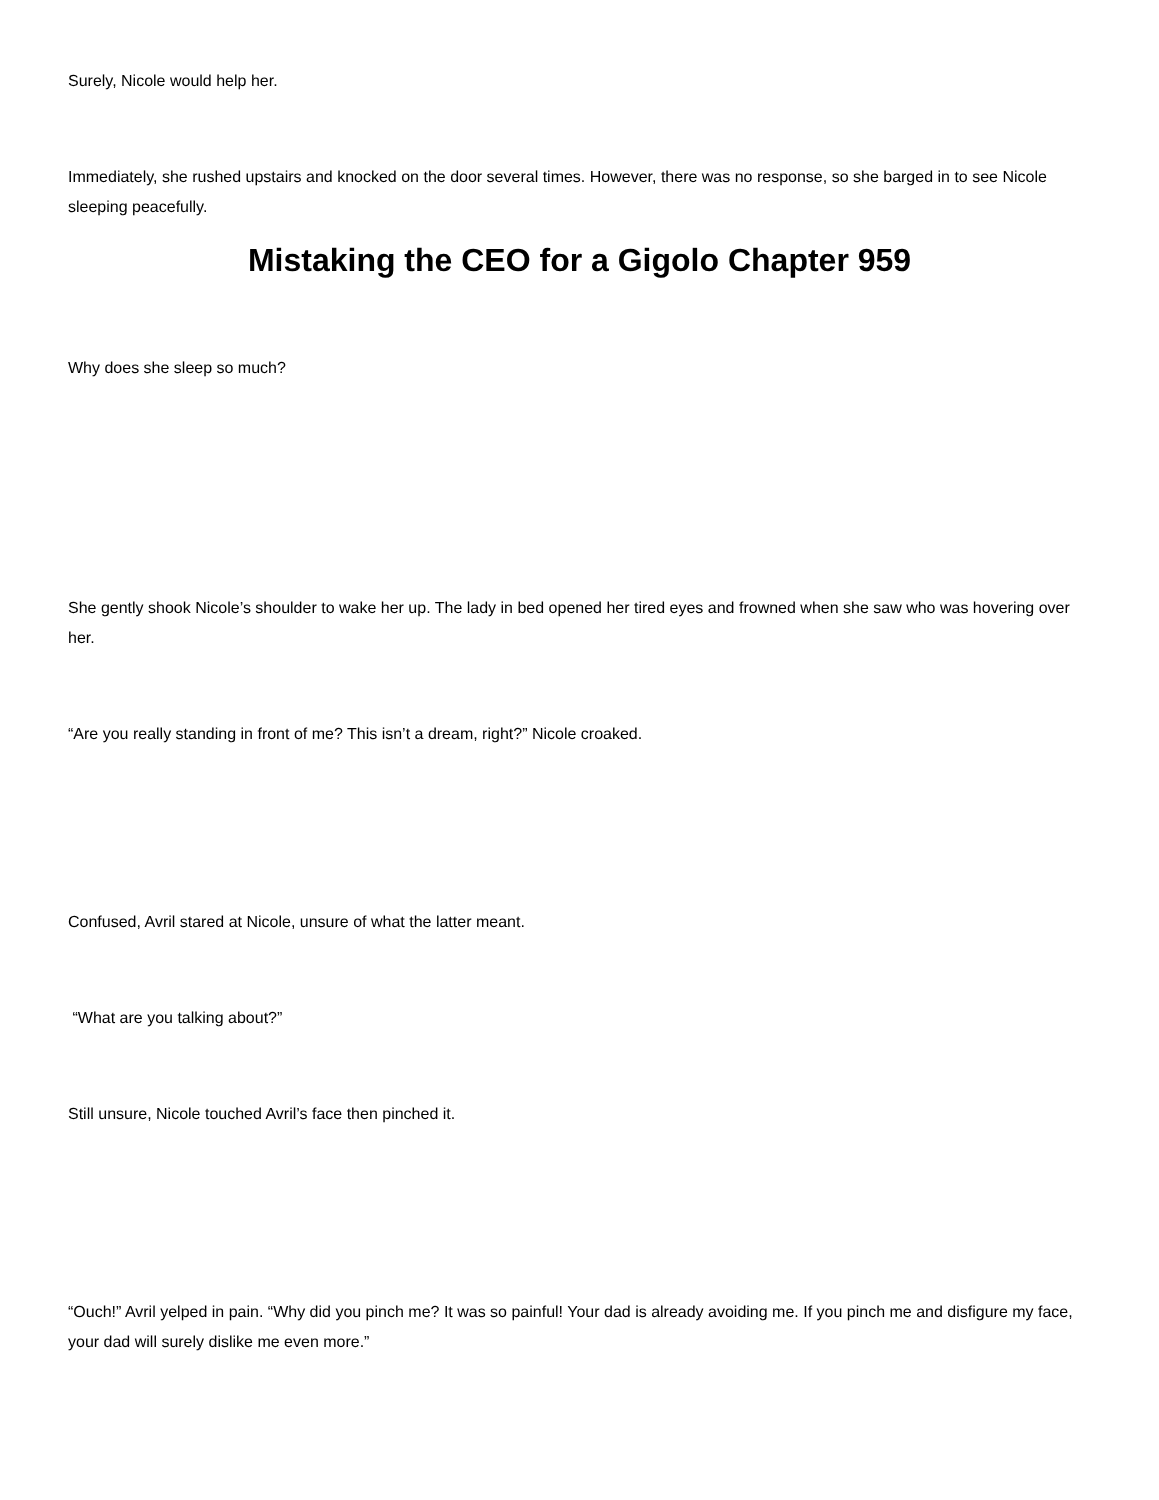Surely, Nicole would help her.
Immediately, she rushed upstairs and knocked on the door several times. However, there was no response, so she barged in to see Nicole sleeping peacefully.
Mistaking the CEO for a Gigolo Chapter 959
Why does she sleep so much?
She gently shook Nicole’s shoulder to wake her up. The lady in bed opened her tired eyes and frowned when she saw who was hovering over her.
“Are you really standing in front of me? This isn’t a dream, right?” Nicole croaked.
Confused, Avril stared at Nicole, unsure of what the latter meant.
“What are you talking about?”
Still unsure, Nicole touched Avril’s face then pinched it.
“Ouch!” Avril yelped in pain. “Why did you pinch me? It was so painful! Your dad is already avoiding me. If you pinch me and disfigure my face, your dad will surely dislike me even more.”